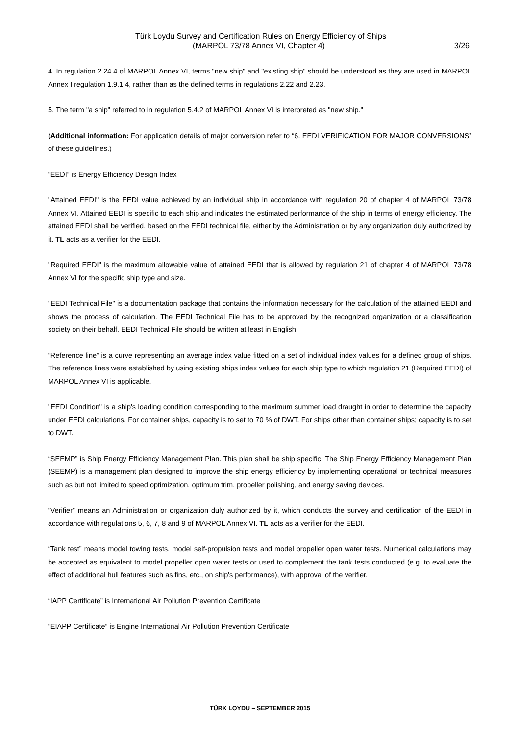Türk Loydu Survey and Certification Rules on Energy Efficiency of Ships
(MARPOL 73/78 Annex VI, Chapter 4) 3/26
4. In regulation 2.24.4 of MARPOL Annex VI, terms "new ship" and "existing ship" should be understood as they are used in MARPOL Annex I regulation 1.9.1.4, rather than as the defined terms in regulations 2.22 and 2.23.
5. The term "a ship" referred to in regulation 5.4.2 of MARPOL Annex VI is interpreted as "new ship."
(Additional information: For application details of major conversion refer to “6. EEDI VERIFICATION FOR MAJOR CONVERSIONS” of these guidelines.)
“EEDI” is Energy Efficiency Design Index
"Attained EEDI" is the EEDI value achieved by an individual ship in accordance with regulation 20 of chapter 4 of MARPOL 73/78 Annex VI. Attained EEDI is specific to each ship and indicates the estimated performance of the ship in terms of energy efficiency. The attained EEDI shall be verified, based on the EEDI technical file, either by the Administration or by any organization duly authorized by it. TL acts as a verifier for the EEDI.
"Required EEDI" is the maximum allowable value of attained EEDI that is allowed by regulation 21 of chapter 4 of MARPOL 73/78 Annex VI for the specific ship type and size.
"EEDI Technical File" is a documentation package that contains the information necessary for the calculation of the attained EEDI and shows the process of calculation. The EEDI Technical File has to be approved by the recognized organization or a classification society on their behalf. EEDI Technical File should be written at least in English.
“Reference line” is a curve representing an average index value fitted on a set of individual index values for a defined group of ships. The reference lines were established by using existing ships index values for each ship type to which regulation 21 (Required EEDI) of MARPOL Annex VI is applicable.
"EEDI Condition" is a ship's loading condition corresponding to the maximum summer load draught in order to determine the capacity under EEDI calculations. For container ships, capacity is to set to 70 % of DWT. For ships other than container ships; capacity is to set to DWT.
“SEEMP” is Ship Energy Efficiency Management Plan. This plan shall be ship specific. The Ship Energy Efficiency Management Plan (SEEMP) is a management plan designed to improve the ship energy efficiency by implementing operational or technical measures such as but not limited to speed optimization, optimum trim, propeller polishing, and energy saving devices.
“Verifier” means an Administration or organization duly authorized by it, which conducts the survey and certification of the EEDI in accordance with regulations 5, 6, 7, 8 and 9 of MARPOL Annex VI. TL acts as a verifier for the EEDI.
“Tank test” means model towing tests, model self-propulsion tests and model propeller open water tests. Numerical calculations may be accepted as equivalent to model propeller open water tests or used to complement the tank tests conducted (e.g. to evaluate the effect of additional hull features such as fins, etc., on ship's performance), with approval of the verifier.
“IAPP Certificate” is International Air Pollution Prevention Certificate
“EIAPP Certificate” is Engine International Air Pollution Prevention Certificate
TÜRK LOYDU – SEPTEMBER 2015